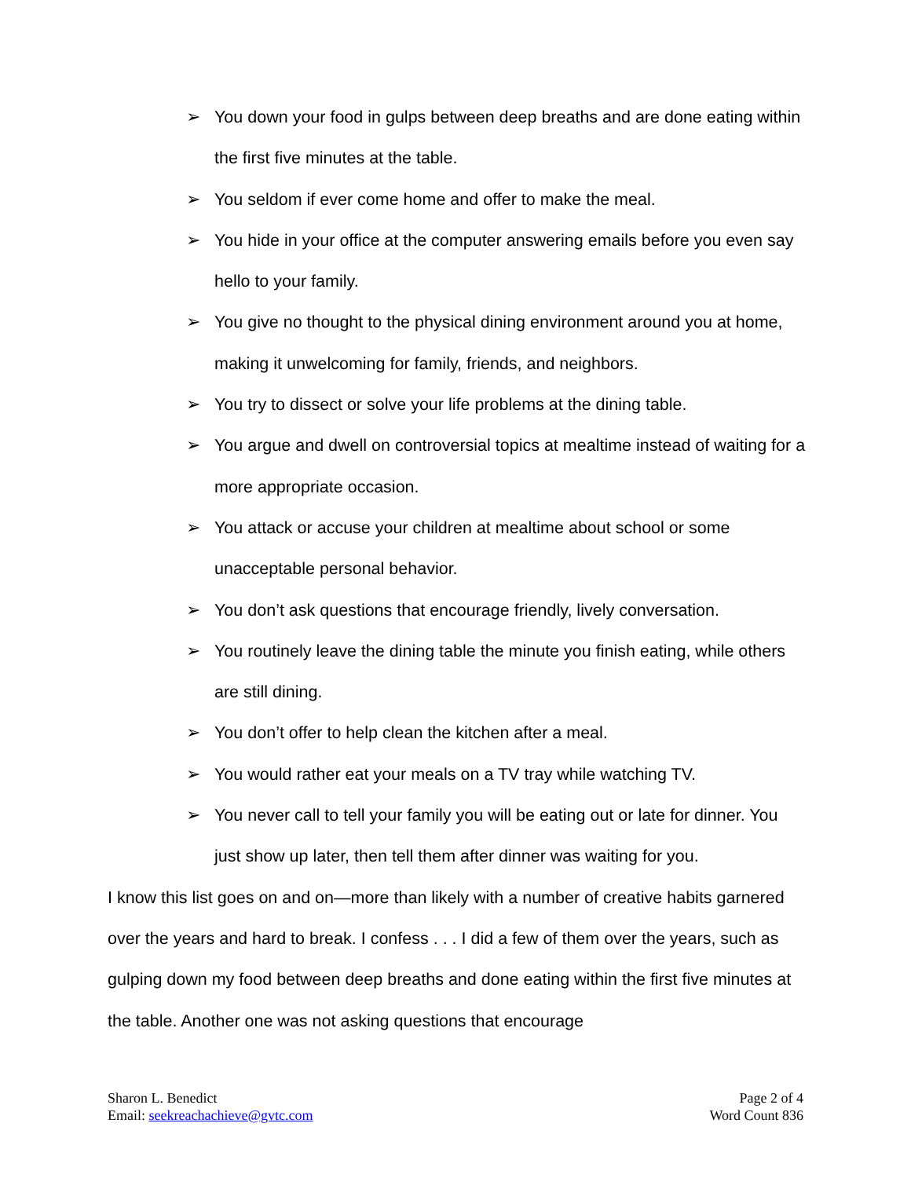➢ You down your food in gulps between deep breaths and are done eating within the first five minutes at the table.
➢ You seldom if ever come home and offer to make the meal.
➢ You hide in your office at the computer answering emails before you even say hello to your family.
➢ You give no thought to the physical dining environment around you at home, making it unwelcoming for family, friends, and neighbors.
➢ You try to dissect or solve your life problems at the dining table.
➢ You argue and dwell on controversial topics at mealtime instead of waiting for a more appropriate occasion.
➢ You attack or accuse your children at mealtime about school or some unacceptable personal behavior.
➢ You don’t ask questions that encourage friendly, lively conversation.
➢ You routinely leave the dining table the minute you finish eating, while others are still dining.
➢ You don’t offer to help clean the kitchen after a meal.
➢ You would rather eat your meals on a TV tray while watching TV.
➢ You never call to tell your family you will be eating out or late for dinner. You just show up later, then tell them after dinner was waiting for you.
I know this list goes on and on—more than likely with a number of creative habits garnered over the years and hard to break. I confess . . . I did a few of them over the years, such as gulping down my food between deep breaths and done eating within the first five minutes at the table. Another one was not asking questions that encourage
Sharon L. Benedict
Email: seekreachachieve@gvtc.com
Page 2 of 4
Word Count 836